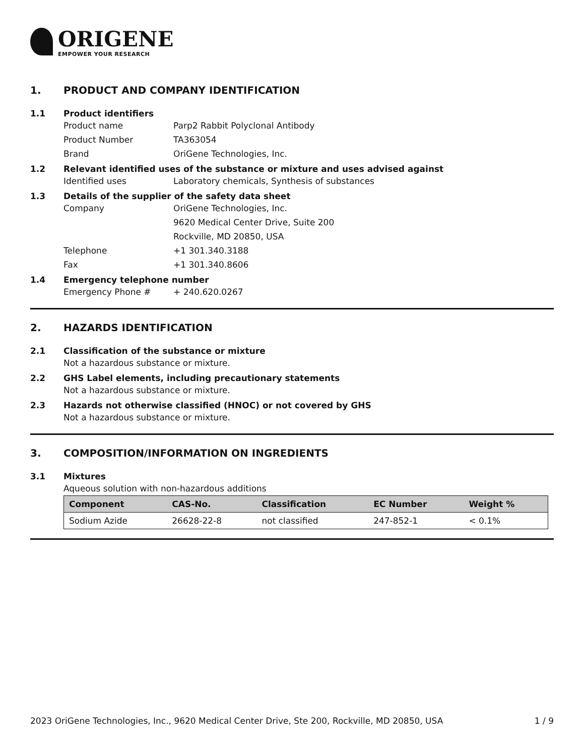ORIGENE
EMPOWER YOUR RESEARCH
1. PRODUCT AND COMPANY IDENTIFICATION
1.1 Product identifiers
Product name Parp2 Rabbit Polyclonal Antibody
Product Number TA363054
Brand OriGene Technologies, Inc.
1.2 Relevant identified uses of the substance or mixture and uses advised against
Identified uses Laboratory chemicals, Synthesis of substances
1.3 Details of the supplier of the safety data sheet
Company OriGene Technologies, Inc.
9620 Medical Center Drive, Suite 200
Rockville, MD 20850, USA
Telephone +1 301.340.3188
Fax +1 301.340.8606
1.4 Emergency telephone number
Emergency Phone # + 240.620.0267
2. HAZARDS IDENTIFICATION
2.1 Classification of the substance or mixture
Not a hazardous substance or mixture.
2.2 GHS Label elements, including precautionary statements
Not a hazardous substance or mixture.
2.3 Hazards not otherwise classified (HNOC) or not covered by GHS
Not a hazardous substance or mixture.
3. COMPOSITION/INFORMATION ON INGREDIENTS
3.1 Mixtures
Aqueous solution with non-hazardous additions
| Component | CAS-No. | Classification | EC Number | Weight % |
| --- | --- | --- | --- | --- |
| Sodium Azide | 26628-22-8 | not classified | 247-852-1 | < 0.1% |
2023 OriGene Technologies, Inc., 9620 Medical Center Drive, Ste 200, Rockville, MD 20850, USA 1 / 9